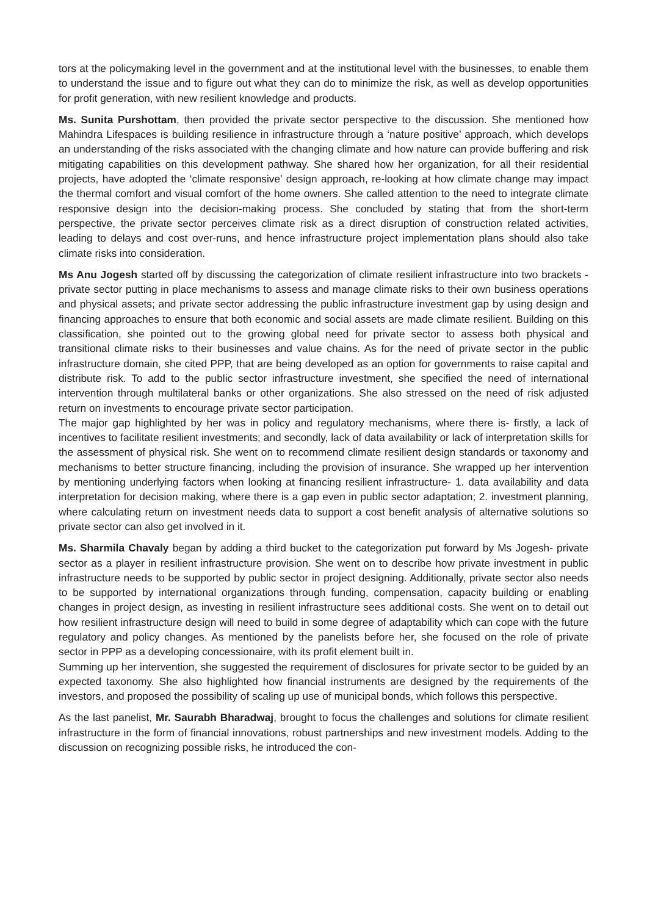tors at the policymaking level in the government and at the institutional level with the businesses, to enable them to understand the issue and to figure out what they can do to minimize the risk, as well as develop opportunities for profit generation, with new resilient knowledge and products.
Ms. Sunita Purshottam, then provided the private sector perspective to the discussion. She mentioned how Mahindra Lifespaces is building resilience in infrastructure through a ‘nature positive’ approach, which develops an understanding of the risks associated with the changing climate and how nature can provide buffering and risk mitigating capabilities on this development pathway. She shared how her organization, for all their residential projects, have adopted the ‘climate responsive' design approach, re-looking at how climate change may impact the thermal comfort and visual comfort of the home owners. She called attention to the need to integrate climate responsive design into the decision-making process. She concluded by stating that from the short-term perspective, the private sector perceives climate risk as a direct disruption of construction related activities, leading to delays and cost over-runs, and hence infrastructure project implementation plans should also take climate risks into consideration.
Ms Anu Jogesh started off by discussing the categorization of climate resilient infrastructure into two brackets - private sector putting in place mechanisms to assess and manage climate risks to their own business operations and physical assets; and private sector addressing the public infrastructure investment gap by using design and financing approaches to ensure that both economic and social assets are made climate resilient. Building on this classification, she pointed out to the growing global need for private sector to assess both physical and transitional climate risks to their businesses and value chains. As for the need of private sector in the public infrastructure domain, she cited PPP, that are being developed as an option for governments to raise capital and distribute risk. To add to the public sector infrastructure investment, she specified the need of international intervention through multilateral banks or other organizations. She also stressed on the need of risk adjusted return on investments to encourage private sector participation.
The major gap highlighted by her was in policy and regulatory mechanisms, where there is- firstly, a lack of incentives to facilitate resilient investments; and secondly, lack of data availability or lack of interpretation skills for the assessment of physical risk. She went on to recommend climate resilient design standards or taxonomy and mechanisms to better structure financing, including the provision of insurance. She wrapped up her intervention by mentioning underlying factors when looking at financing resilient infrastructure- 1. data availability and data interpretation for decision making, where there is a gap even in public sector adaptation; 2. investment planning, where calculating return on investment needs data to support a cost benefit analysis of alternative solutions so private sector can also get involved in it.
Ms. Sharmila Chavaly began by adding a third bucket to the categorization put forward by Ms Jogesh- private sector as a player in resilient infrastructure provision. She went on to describe how private investment in public infrastructure needs to be supported by public sector in project designing. Additionally, private sector also needs to be supported by international organizations through funding, compensation, capacity building or enabling changes in project design, as investing in resilient infrastructure sees additional costs. She went on to detail out how resilient infrastructure design will need to build in some degree of adaptability which can cope with the future regulatory and policy changes. As mentioned by the panelists before her, she focused on the role of private sector in PPP as a developing concessionaire, with its profit element built in.
Summing up her intervention, she suggested the requirement of disclosures for private sector to be guided by an expected taxonomy. She also highlighted how financial instruments are designed by the requirements of the investors, and proposed the possibility of scaling up use of municipal bonds, which follows this perspective.
As the last panelist, Mr. Saurabh Bharadwaj, brought to focus the challenges and solutions for climate resilient infrastructure in the form of financial innovations, robust partnerships and new investment models. Adding to the discussion on recognizing possible risks, he introduced the con-